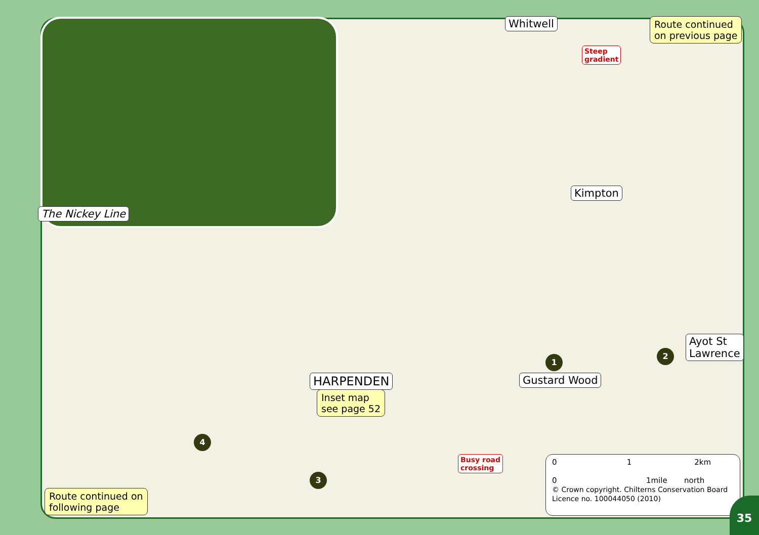The Nickey Line
Whitwell
Steep
gradient
Route continued
on previous page
Kimpton
HARPENDEN
Inset map
see page 52
Gustard Wood
Ayot St
Lawrence
1
2
3
4
Busy road
crossing
Route continued on
following page
0 1 2km
0 1mile north
© Crown copyright. Chilterns Conservation Board Licence no. 100044050 (2010)
35